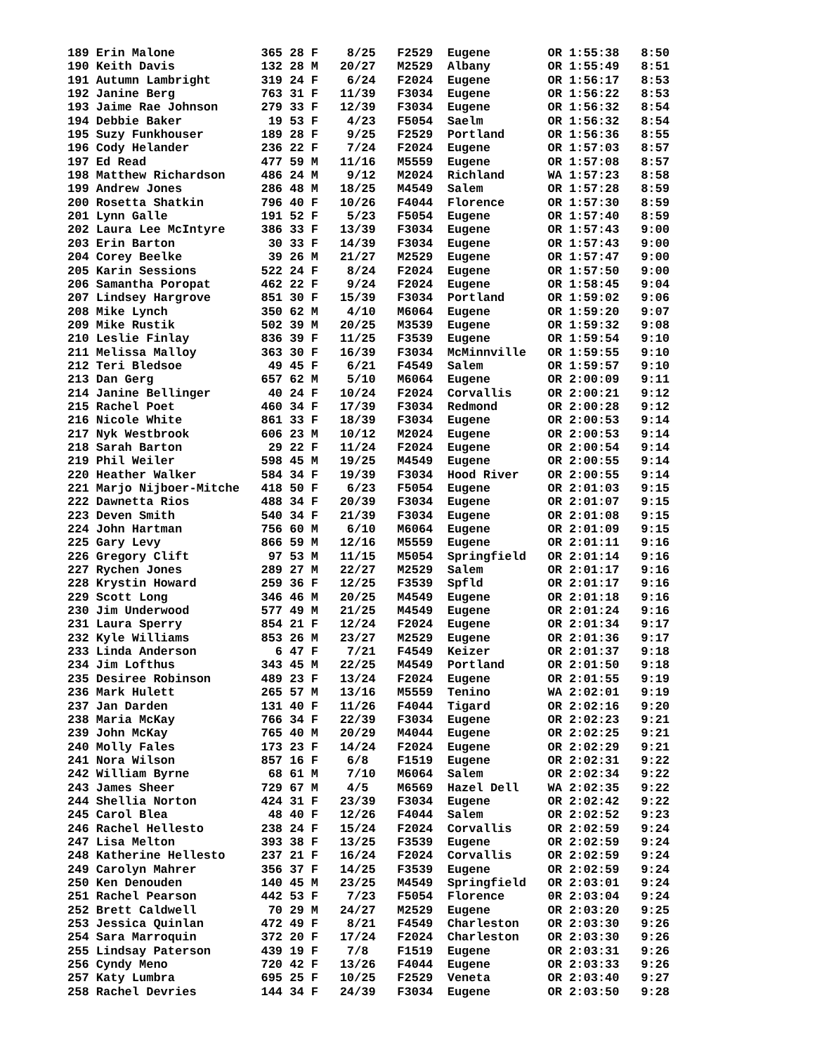189 Erin Malone            365 28 F    8/25   F2529  Eugene        OR 1:55:38   8:50
190 Keith Davis            132 28 M   20/27   M2529  Albany        OR 1:55:49   8:51
191 Autumn Lambright       319 24 F    6/24   F2024  Eugene        OR 1:56:17   8:53
192 Janine Berg            763 31 F   11/39   F3034  Eugene        OR 1:56:22   8:53
193 Jaime Rae Johnson      279 33 F   12/39   F3034  Eugene        OR 1:56:32   8:54
194 Debbie Baker            19 53 F    4/23   F5054  Saelm         OR 1:56:32   8:54
195 Suzy Funkhouser        189 28 F    9/25   F2529  Portland      OR 1:56:36   8:55
196 Cody Helander          236 22 F    7/24   F2024  Eugene        OR 1:57:03   8:57
197 Ed Read                477 59 M   11/16   M5559  Eugene        OR 1:57:08   8:57
198 Matthew Richardson     486 24 M    9/12   M2024  Richland      WA 1:57:23   8:58
199 Andrew Jones           286 48 M   18/25   M4549  Salem         OR 1:57:28   8:59
200 Rosetta Shatkin        796 40 F   10/26   F4044  Florence      OR 1:57:30   8:59
201 Lynn Galle             191 52 F    5/23   F5054  Eugene        OR 1:57:40   8:59
202 Laura Lee McIntyre     386 33 F   13/39   F3034  Eugene        OR 1:57:43   9:00
203 Erin Barton             30 33 F   14/39   F3034  Eugene        OR 1:57:43   9:00
204 Corey Beelke            39 26 M   21/27   M2529  Eugene        OR 1:57:47   9:00
205 Karin Sessions         522 24 F    8/24   F2024  Eugene        OR 1:57:50   9:00
206 Samantha Poropat       462 22 F    9/24   F2024  Eugene        OR 1:58:45   9:04
207 Lindsey Hargrove       851 30 F   15/39   F3034  Portland      OR 1:59:02   9:06
208 Mike Lynch             350 62 M    4/10   M6064  Eugene        OR 1:59:20   9:07
209 Mike Rustik            502 39 M   20/25   M3539  Eugene        OR 1:59:32   9:08
210 Leslie Finlay          836 39 F   11/25   F3539  Eugene        OR 1:59:54   9:10
211 Melissa Malloy         363 30 F   16/39   F3034  McMinnville   OR 1:59:55   9:10
212 Teri Bledsoe            49 45 F    6/21   F4549  Salem         OR 1:59:57   9:10
213 Dan Gerg               657 62 M    5/10   M6064  Eugene        OR 2:00:09   9:11
214 Janine Bellinger        40 24 F   10/24   F2024  Corvallis     OR 2:00:21   9:12
215 Rachel Poet            460 34 F   17/39   F3034  Redmond       OR 2:00:28   9:12
216 Nicole White           861 33 F   18/39   F3034  Eugene        OR 2:00:53   9:14
217 Nyk Westbrook          606 23 M   10/12   M2024  Eugene        OR 2:00:53   9:14
218 Sarah Barton            29 22 F   11/24   F2024  Eugene        OR 2:00:54   9:14
219 Phil Weiler            598 45 M   19/25   M4549  Eugene        OR 2:00:55   9:14
220 Heather Walker         584 34 F   19/39   F3034  Hood River    OR 2:00:55   9:14
221 Marjo Nijboer-Mitche   418 50 F    6/23   F5054  Eugene        OR 2:01:03   9:15
222 Dawnetta Rios          488 34 F   20/39   F3034  Eugene        OR 2:01:07   9:15
223 Deven Smith            540 34 F   21/39   F3034  Eugene        OR 2:01:08   9:15
224 John Hartman           756 60 M    6/10   M6064  Eugene        OR 2:01:09   9:15
225 Gary Levy              866 59 M   12/16   M5559  Eugene        OR 2:01:11   9:16
226 Gregory Clift           97 53 M   11/15   M5054  Springfield   OR 2:01:14   9:16
227 Rychen Jones           289 27 M   22/27   M2529  Salem         OR 2:01:17   9:16
228 Krystin Howard         259 36 F   12/25   F3539  Spfld         OR 2:01:17   9:16
229 Scott Long             346 46 M   20/25   M4549  Eugene        OR 2:01:18   9:16
230 Jim Underwood          577 49 M   21/25   M4549  Eugene        OR 2:01:24   9:16
231 Laura Sperry           854 21 F   12/24   F2024  Eugene        OR 2:01:34   9:17
232 Kyle Williams          853 26 M   23/27   M2529  Eugene        OR 2:01:36   9:17
233 Linda Anderson           6 47 F    7/21   F4549  Keizer        OR 2:01:37   9:18
234 Jim Lofthus            343 45 M   22/25   M4549  Portland      OR 2:01:50   9:18
235 Desiree Robinson       489 23 F   13/24   F2024  Eugene        OR 2:01:55   9:19
236 Mark Hulett            265 57 M   13/16   M5559  Tenino        WA 2:02:01   9:19
237 Jan Darden             131 40 F   11/26   F4044  Tigard        OR 2:02:16   9:20
238 Maria McKay            766 34 F   22/39   F3034  Eugene        OR 2:02:23   9:21
239 John McKay             765 40 M   20/29   M4044  Eugene        OR 2:02:25   9:21
240 Molly Fales            173 23 F   14/24   F2024  Eugene        OR 2:02:29   9:21
241 Nora Wilson            857 16 F    6/8    F1519  Eugene        OR 2:02:31   9:22
242 William Byrne           68 61 M    7/10   M6064  Salem         OR 2:02:34   9:22
243 James Sheer            729 67 M    4/5    M6569  Hazel Dell    WA 2:02:35   9:22
244 Shellia Norton         424 31 F   23/39   F3034  Eugene        OR 2:02:42   9:22
245 Carol Blea              48 40 F   12/26   F4044  Salem         OR 2:02:52   9:23
246 Rachel Hellesto        238 24 F   15/24   F2024  Corvallis     OR 2:02:59   9:24
247 Lisa Melton            393 38 F   13/25   F3539  Eugene        OR 2:02:59   9:24
248 Katherine Hellesto     237 21 F   16/24   F2024  Corvallis     OR 2:02:59   9:24
249 Carolyn Mahrer         356 37 F   14/25   F3539  Eugene        OR 2:02:59   9:24
250 Ken Denouden           140 45 M   23/25   M4549  Springfield   OR 2:03:01   9:24
251 Rachel Pearson         442 53 F    7/23   F5054  Florence      0R 2:03:04   9:24
252 Brett Caldwell          70 29 M   24/27   M2529  Eugene        OR 2:03:20   9:25
253 Jessica Quinlan        472 49 F    8/21   F4549  Charleston    OR 2:03:30   9:26
254 Sara Marroquin         372 20 F   17/24   F2024  Charleston    OR 2:03:30   9:26
255 Lindsay Paterson       439 19 F    7/8    F1519  Eugene        OR 2:03:31   9:26
256 Cyndy Meno             720 42 F   13/26   F4044  Eugene        OR 2:03:33   9:26
257 Katy Lumbra            695 25 F   10/25   F2529  Veneta        OR 2:03:40   9:27
258 Rachel Devries         144 34 F   24/39   F3034  Eugene        OR 2:03:50   9:28